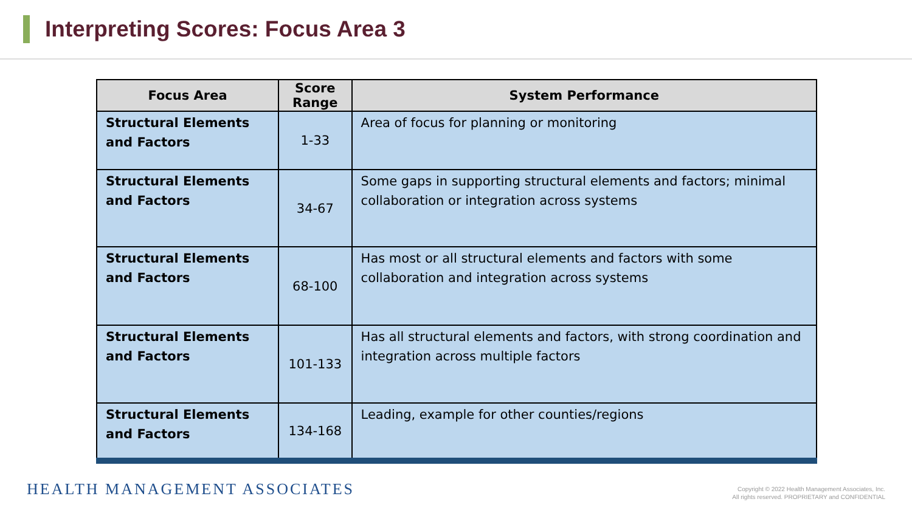Interpreting Scores: Focus Area 3
| Focus Area | Score Range | System Performance |
| --- | --- | --- |
| Structural Elements and Factors | 1-33 | Area of focus for planning or monitoring |
| Structural Elements and Factors | 34-67 | Some gaps in supporting structural elements and factors; minimal collaboration or integration across systems |
| Structural Elements and Factors | 68-100 | Has most or all structural elements and factors with some collaboration and integration across systems |
| Structural Elements and Factors | 101-133 | Has all structural elements and factors, with strong coordination and integration across multiple factors |
| Structural Elements and Factors | 134-168 | Leading, example for other counties/regions |
HEALTH MANAGEMENT ASSOCIATES
Copyright © 2022 Health Management Associates, Inc.
All rights reserved. PROPRIETARY and CONFIDENTIAL